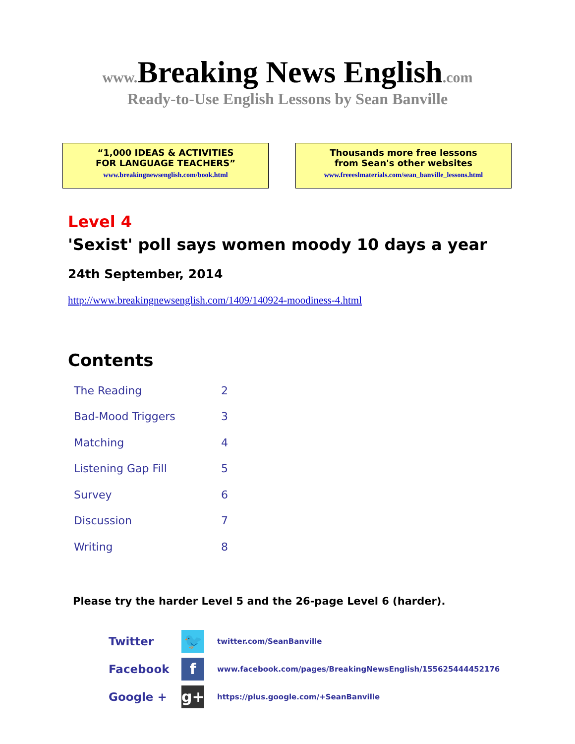www. Breaking News English.com
Ready-to-Use English Lessons by Sean Banville
“1,000 IDEAS & ACTIVITIES
FOR LANGUAGE TEACHERS”
www.breakingnewsenglish.com/book.html
Thousands more free lessons
from Sean's other websites
www.freeeslmaterials.com/sean_banville_lessons.html
Level 4
'Sexist' poll says women moody 10 days a year
24th September, 2014
http://www.breakingnewsenglish.com/1409/140924-moodiness-4.html
Contents
| The Reading | 2 |
| Bad-Mood Triggers | 3 |
| Matching | 4 |
| Listening Gap Fill | 5 |
| Survey | 6 |
| Discussion | 7 |
| Writing | 8 |
Please try the harder Level 5 and the 26-page Level 6 (harder).
| Twitter | 🐦 | twitter.com/SeanBanville |
| Facebook | f | www.facebook.com/pages/BreakingNewsEnglish/155625444452176 |
| Google + | g+ | https://plus.google.com/+SeanBanville |